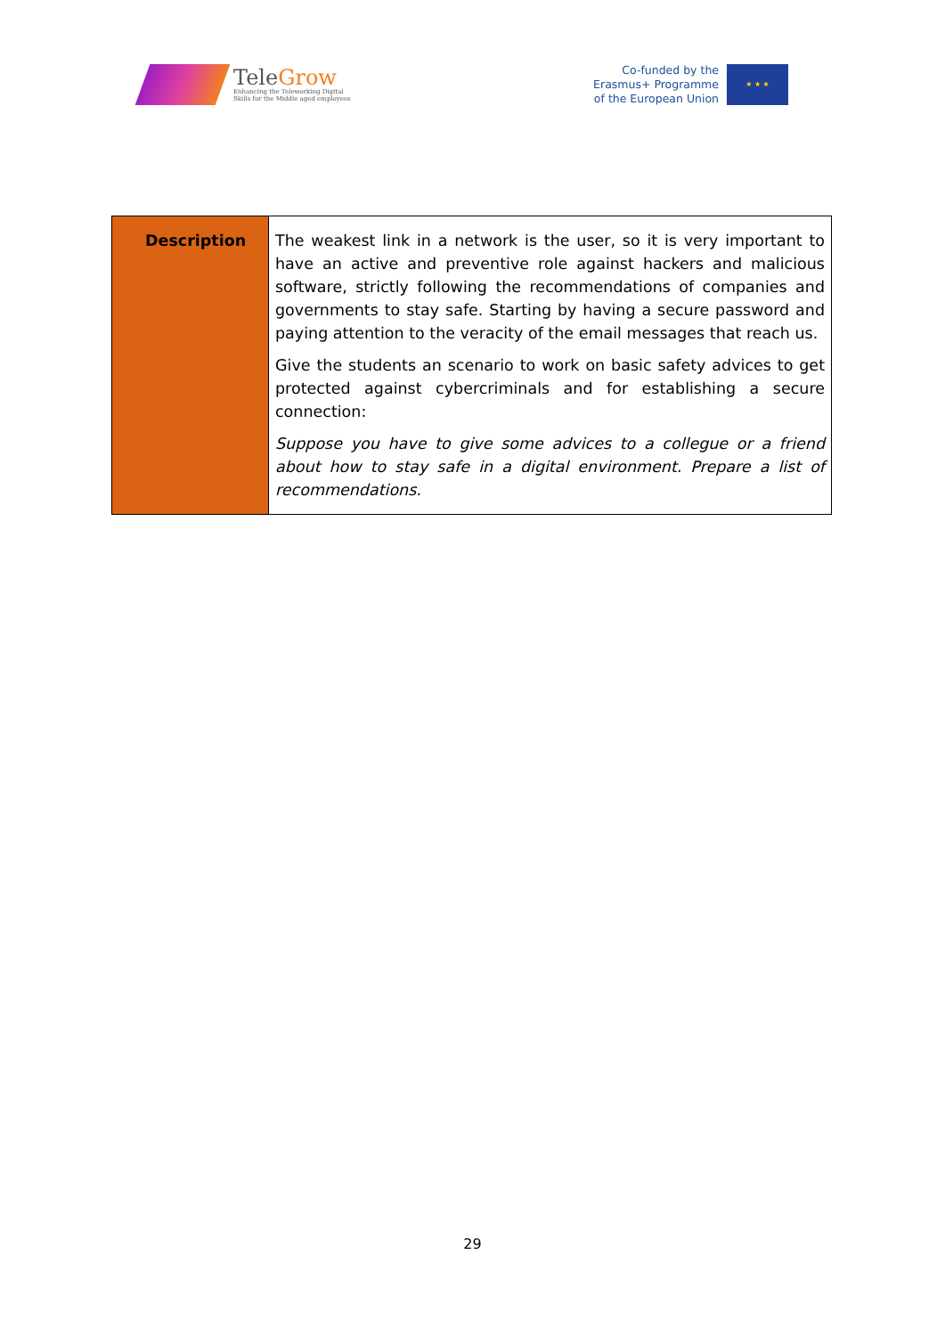TeleGrow
Enhancing the Teleworking Digital
Skills for the Middle aged employees
Co-funded by the
Erasmus+ Programme
of the European Union
★ ★ ★
| Description | The weakest link in a network is the user, so it is very important to have an active and preventive role against hackers and malicious software, strictly following the recommendations of companies and governments to stay safe. Starting by having a secure password and paying attention to the veracity of the email messages that reach us. Give the students an scenario to work on basic safety advices to get protected against cybercriminals and for establishing a secure connection: Suppose you have to give some advices to a collegue or a friend about how to stay safe in a digital environment. Prepare a list of recommendations. |
29